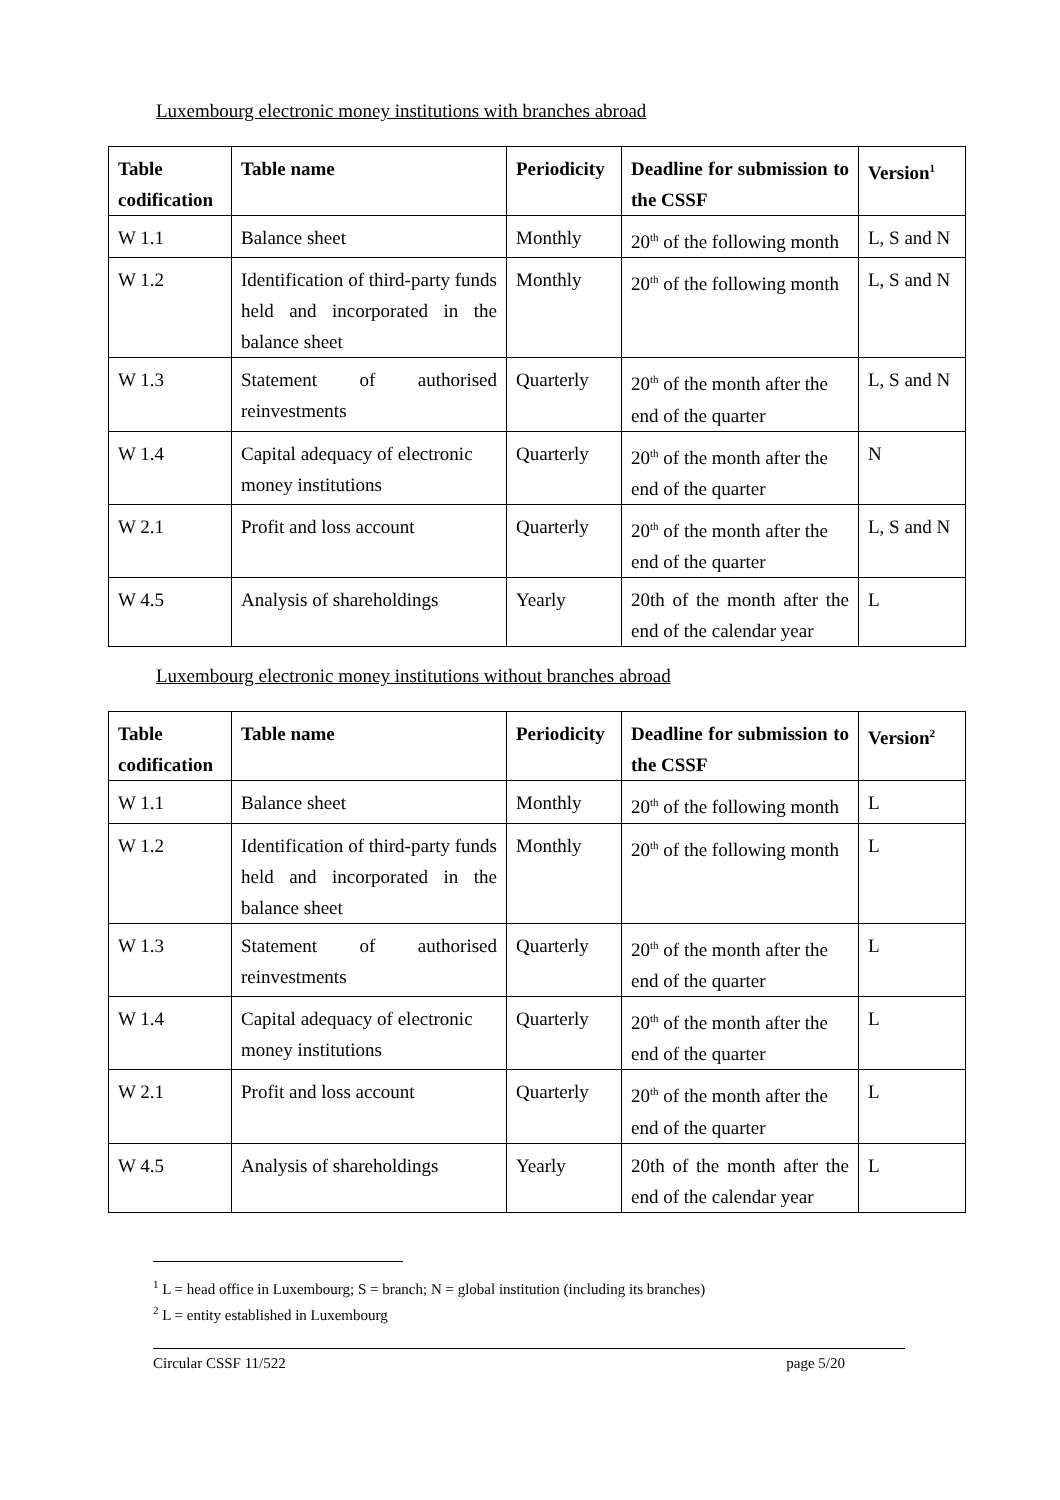Luxembourg electronic money institutions with branches abroad
| Table codification | Table name | Periodicity | Deadline for submission to the CSSF | Version<sup>1</sup> |
| --- | --- | --- | --- | --- |
| W 1.1 | Balance sheet | Monthly | 20<sup>th</sup> of the following month | L, S and N |
| W 1.2 | Identification of third-party funds held and incorporated in the balance sheet | Monthly | 20<sup>th</sup> of the following month | L, S and N |
| W 1.3 | Statement of authorised reinvestments | Quarterly | 20<sup>th</sup> of the month after the end of the quarter | L, S and N |
| W 1.4 | Capital adequacy of electronic money institutions | Quarterly | 20<sup>th</sup> of the month after the end of the quarter | N |
| W 2.1 | Profit and loss account | Quarterly | 20<sup>th</sup> of the month after the end of the quarter | L, S and N |
| W 4.5 | Analysis of shareholdings | Yearly | 20th of the month after the end of the calendar year | L |
Luxembourg electronic money institutions without branches abroad
| Table codification | Table name | Periodicity | Deadline for submission to the CSSF | Version<sup>2</sup> |
| --- | --- | --- | --- | --- |
| W 1.1 | Balance sheet | Monthly | 20<sup>th</sup> of the following month | L |
| W 1.2 | Identification of third-party funds held and incorporated in the balance sheet | Monthly | 20<sup>th</sup> of the following month | L |
| W 1.3 | Statement of authorised reinvestments | Quarterly | 20<sup>th</sup> of the month after the end of the quarter | L |
| W 1.4 | Capital adequacy of electronic money institutions | Quarterly | 20<sup>th</sup> of the month after the end of the quarter | L |
| W 2.1 | Profit and loss account | Quarterly | 20<sup>th</sup> of the month after the end of the quarter | L |
| W 4.5 | Analysis of shareholdings | Yearly | 20th of the month after the end of the calendar year | L |
<sup>1</sup> L = head office in Luxembourg; S = branch; N = global institution (including its branches)
<sup>2</sup> L = entity established in Luxembourg
Circular CSSF 11/522 page 5/20